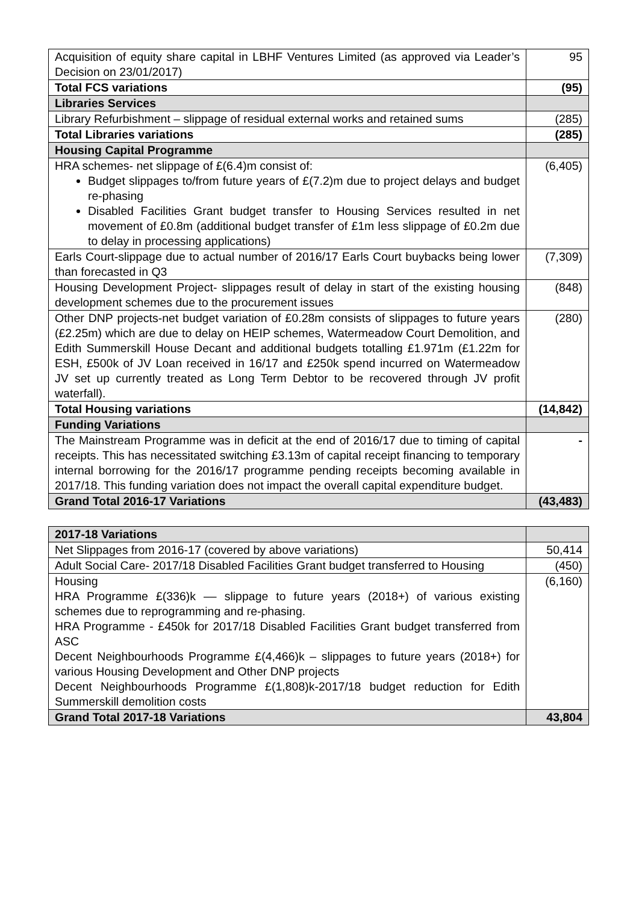| Acquisition of equity share capital in LBHF Ventures Limited (as approved via Leader’s Decision on 23/01/2017) | 95 |
| Total FCS variations | (95) |
| Libraries Services | |
| Library Refurbishment – slippage of residual external works and retained sums | (285) |
| Total Libraries variations | (285) |
| Housing Capital Programme | |
| HRA schemes- net slippage of £(6.4)m consist of: Budget slippages to/from future years of £(7.2)m due to project delays and budget re-phasing Disabled Facilities Grant budget transfer to Housing Services resulted in net movement of £0.8m (additional budget transfer of £1m less slippage of £0.2m due to delay in processing applications) | (6,405) |
| Earls Court-slippage due to actual number of 2016/17 Earls Court buybacks being lower than forecasted in Q3 | (7,309) |
| Housing Development Project- slippages result of delay in start of the existing housing development schemes due to the procurement issues | (848) |
| Other DNP projects-net budget variation of £0.28m consists of slippages to future years (£2.25m) which are due to delay on HEIP schemes, Watermeadow Court Demolition, and Edith Summerskill House Decant and additional budgets totalling £1.971m (£1.22m for ESH, £500k of JV Loan received in 16/17 and £250k spend incurred on Watermeadow JV set up currently treated as Long Term Debtor to be recovered through JV profit waterfall). | (280) |
| Total Housing variations | (14,842) |
| Funding Variations | |
| The Mainstream Programme was in deficit at the end of 2016/17 due to timing of capital receipts. This has necessitated switching £3.13m of capital receipt financing to temporary internal borrowing for the 2016/17 programme pending receipts becoming available in 2017/18. This funding variation does not impact the overall capital expenditure budget. | - |
| Grand Total 2016-17 Variations | (43,483) |
| 2017-18 Variations | |
| Net Slippages from 2016-17 (covered by above variations) | 50,414 |
| Adult Social Care- 2017/18 Disabled Facilities Grant budget transferred to Housing | (450) |
| Housing HRA Programme £(336)k –– slippage to future years (2018+) of various existing schemes due to reprogramming and re-phasing. HRA Programme - £450k for 2017/18 Disabled Facilities Grant budget transferred from ASC Decent Neighbourhoods Programme £(4,466)k – slippages to future years (2018+) for various Housing Development and Other DNP projects Decent Neighbourhoods Programme £(1,808)k-2017/18 budget reduction for Edith Summerskill demolition costs | (6,160) |
| Grand Total 2017-18 Variations | 43,804 |